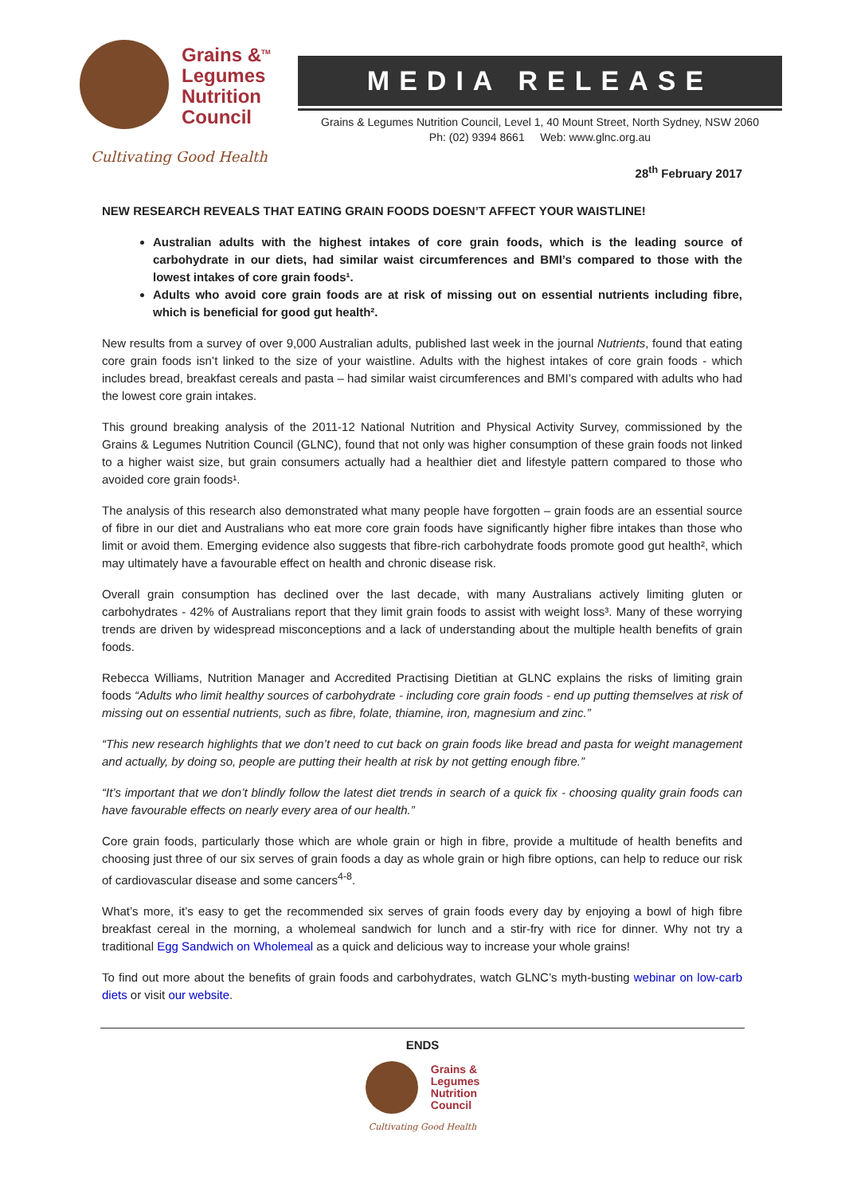Grains &<sup>TM</sup>
Legumes
Nutrition
Council
Cultivating Good Health
MEDIA RELEASE
Grains & Legumes Nutrition Council, Level 1, 40 Mount Street, North Sydney, NSW 2060
Ph: (02) 9394 8661 Web: www.glnc.org.au
28<sup>th</sup> February 2017
NEW RESEARCH REVEALS THAT EATING GRAIN FOODS DOESN’T AFFECT YOUR WAISTLINE!
Australian adults with the highest intakes of core grain foods, which is the leading source of carbohydrate in our diets, had similar waist circumferences and BMI’s compared to those with the lowest intakes of core grain foods¹.
Adults who avoid core grain foods are at risk of missing out on essential nutrients including fibre, which is beneficial for good gut health².
New results from a survey of over 9,000 Australian adults, published last week in the journal Nutrients, found that eating core grain foods isn’t linked to the size of your waistline. Adults with the highest intakes of core grain foods - which includes bread, breakfast cereals and pasta – had similar waist circumferences and BMI’s compared with adults who had the lowest core grain intakes.
This ground breaking analysis of the 2011-12 National Nutrition and Physical Activity Survey, commissioned by the Grains & Legumes Nutrition Council (GLNC), found that not only was higher consumption of these grain foods not linked to a higher waist size, but grain consumers actually had a healthier diet and lifestyle pattern compared to those who avoided core grain foods¹.
The analysis of this research also demonstrated what many people have forgotten – grain foods are an essential source of fibre in our diet and Australians who eat more core grain foods have significantly higher fibre intakes than those who limit or avoid them. Emerging evidence also suggests that fibre-rich carbohydrate foods promote good gut health², which may ultimately have a favourable effect on health and chronic disease risk.
Overall grain consumption has declined over the last decade, with many Australians actively limiting gluten or carbohydrates - 42% of Australians report that they limit grain foods to assist with weight loss³. Many of these worrying trends are driven by widespread misconceptions and a lack of understanding about the multiple health benefits of grain foods.
Rebecca Williams, Nutrition Manager and Accredited Practising Dietitian at GLNC explains the risks of limiting grain foods “Adults who limit healthy sources of carbohydrate - including core grain foods - end up putting themselves at risk of missing out on essential nutrients, such as fibre, folate, thiamine, iron, magnesium and zinc.”
“This new research highlights that we don’t need to cut back on grain foods like bread and pasta for weight management and actually, by doing so, people are putting their health at risk by not getting enough fibre.”
“It’s important that we don’t blindly follow the latest diet trends in search of a quick fix - choosing quality grain foods can have favourable effects on nearly every area of our health.”
Core grain foods, particularly those which are whole grain or high in fibre, provide a multitude of health benefits and choosing just three of our six serves of grain foods a day as whole grain or high fibre options, can help to reduce our risk of cardiovascular disease and some cancers<sup>4-8</sup>.
What’s more, it’s easy to get the recommended six serves of grain foods every day by enjoying a bowl of high fibre breakfast cereal in the morning, a wholemeal sandwich for lunch and a stir-fry with rice for dinner. Why not try a traditional Egg Sandwich on Wholemeal as a quick and delicious way to increase your whole grains!
To find out more about the benefits of grain foods and carbohydrates, watch GLNC’s myth-busting webinar on low-carb diets or visit our website.
ENDS
Grains &
Legumes
Nutrition
Council
Cultivating Good Health